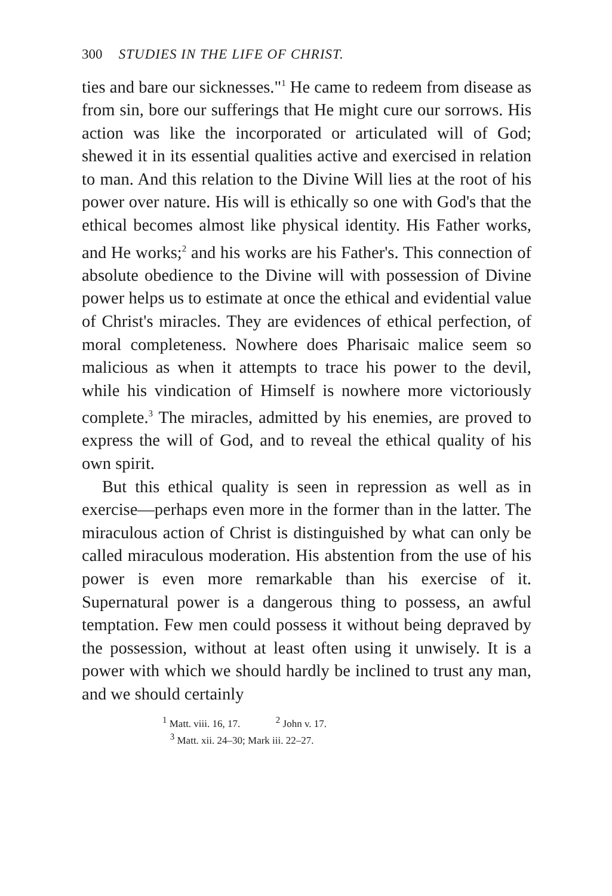300 STUDIES IN THE LIFE OF CHRIST.
ties and bare our sicknesses."<sup>1</sup> He came to redeem from disease as from sin, bore our sufferings that He might cure our sorrows. His action was like the incorporated or articulated will of God; shewed it in its essential qualities active and exercised in relation to man. And this relation to the Divine Will lies at the root of his power over nature. His will is ethically so one with God's that the ethical becomes almost like physical identity. His Father works, and He works;<sup>2</sup> and his works are his Father's. This connection of absolute obedience to the Divine will with possession of Divine power helps us to estimate at once the ethical and evidential value of Christ's miracles. They are evidences of ethical perfection, of moral completeness. Nowhere does Pharisaic malice seem so malicious as when it attempts to trace his power to the devil, while his vindication of Himself is nowhere more victoriously complete.<sup>3</sup> The miracles, admitted by his enemies, are proved to express the will of God, and to reveal the ethical quality of his own spirit.
But this ethical quality is seen in repression as well as in exercise—perhaps even more in the former than in the latter. The miraculous action of Christ is distinguished by what can only be called miraculous moderation. His abstention from the use of his power is even more remarkable than his exercise of it. Supernatural power is a dangerous thing to possess, an awful temptation. Few men could possess it without being depraved by the possession, without at least often using it unwisely. It is a power with which we should hardly be inclined to trust any man, and we should certainly
<sup>1</sup> Matt. viii. 16, 17. <sup>2</sup> John v. 17.
<sup>3</sup> Matt. xii. 24–30; Mark iii. 22–27.